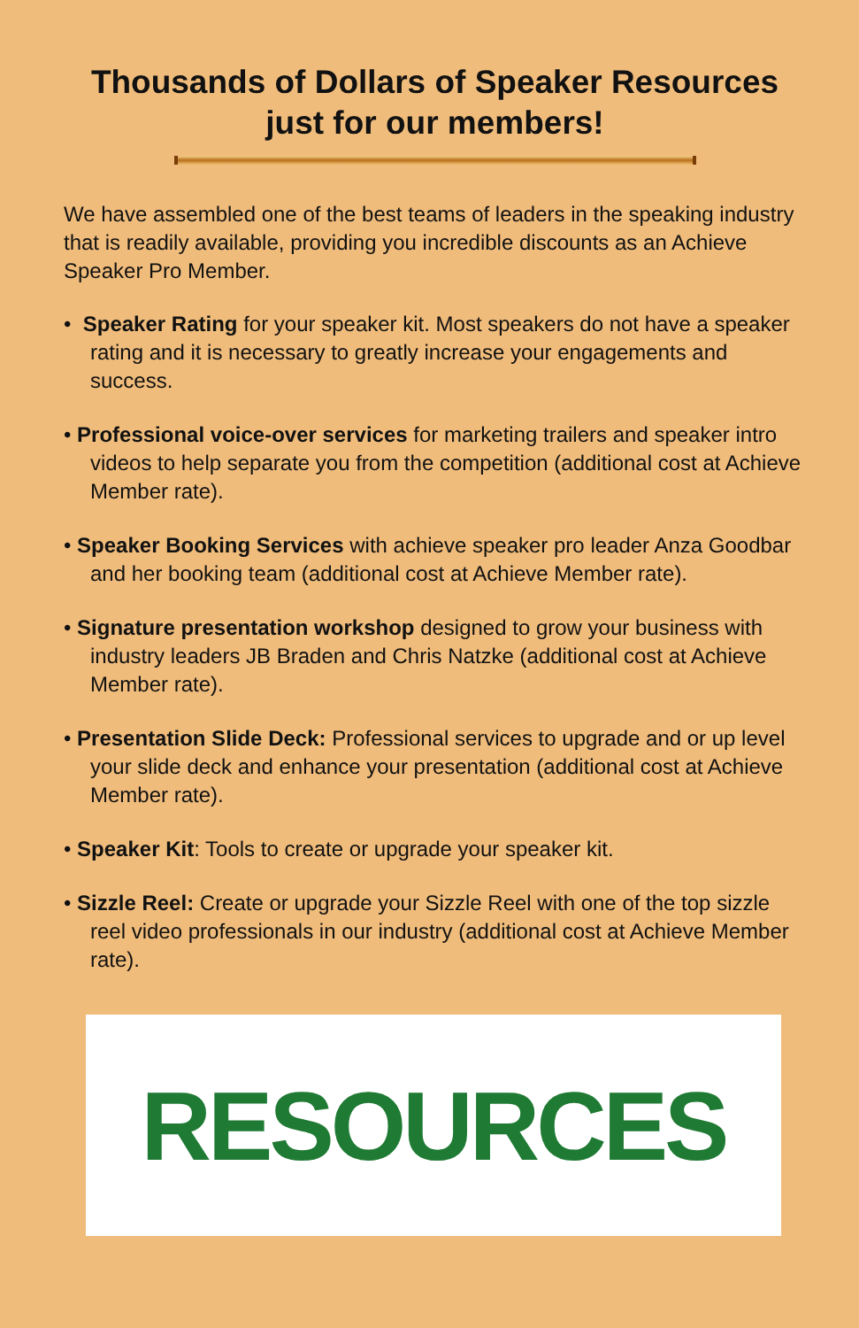Thousands of Dollars of Speaker Resources
just for our members!
We have assembled one of the best teams of leaders in the speaking industry that is readily available, providing you incredible discounts as an Achieve Speaker Pro Member.
• Speaker Rating for your speaker kit. Most speakers do not have a speaker rating and it is necessary to greatly increase your engagements and success.
• Professional voice-over services for marketing trailers and speaker intro videos to help separate you from the competition (additional cost at Achieve Member rate).
• Speaker Booking Services with achieve speaker pro leader Anza Goodbar and her booking team (additional cost at Achieve Member rate).
• Signature presentation workshop designed to grow your business with industry leaders JB Braden and Chris Natzke (additional cost at Achieve Member rate).
• Presentation Slide Deck: Professional services to upgrade and or up level your slide deck and enhance your presentation (additional cost at Achieve Member rate).
• Speaker Kit: Tools to create or upgrade your speaker kit.
• Sizzle Reel: Create or upgrade your Sizzle Reel with one of the top sizzle reel video professionals in our industry (additional cost at Achieve Member rate).
RESOURCES